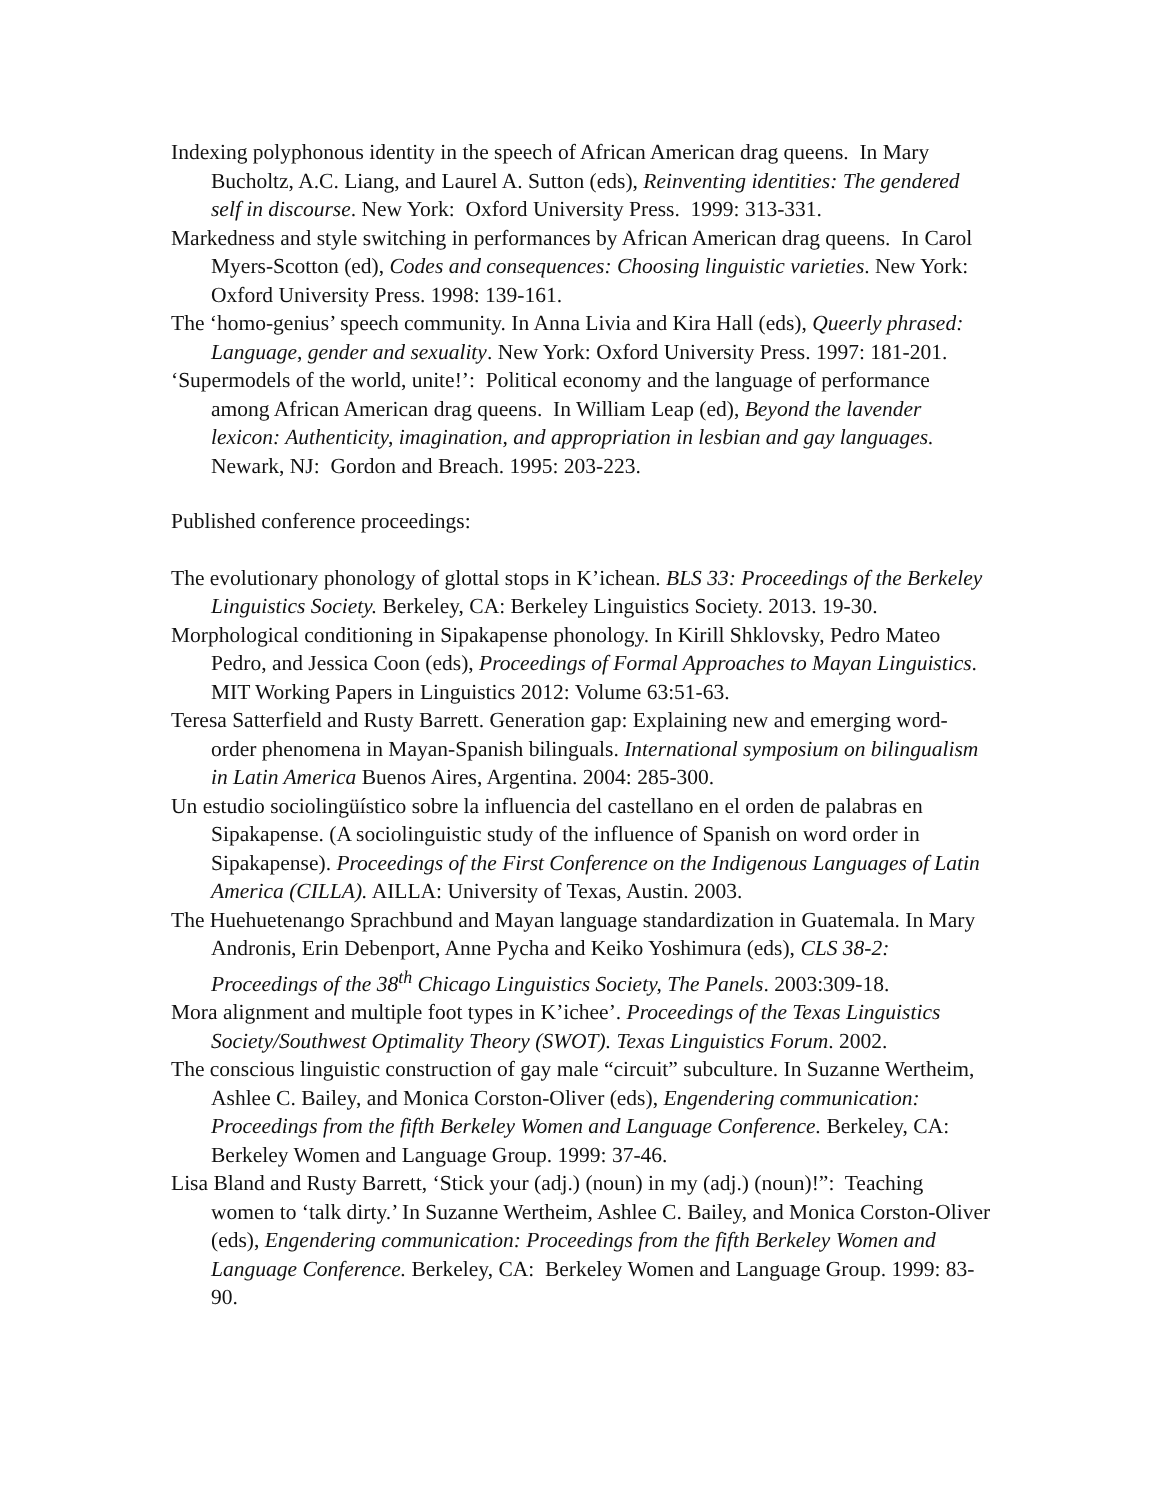Indexing polyphonous identity in the speech of African American drag queens. In Mary Bucholtz, A.C. Liang, and Laurel A. Sutton (eds), Reinventing identities: The gendered self in discourse. New York: Oxford University Press. 1999: 313-331.
Markedness and style switching in performances by African American drag queens. In Carol Myers-Scotton (ed), Codes and consequences: Choosing linguistic varieties. New York: Oxford University Press. 1998: 139-161.
The ‘homo-genius’ speech community. In Anna Livia and Kira Hall (eds), Queerly phrased: Language, gender and sexuality. New York: Oxford University Press. 1997: 181-201.
‘Supermodels of the world, unite!’: Political economy and the language of performance among African American drag queens. In William Leap (ed), Beyond the lavender lexicon: Authenticity, imagination, and appropriation in lesbian and gay languages. Newark, NJ: Gordon and Breach. 1995: 203-223.
Published conference proceedings:
The evolutionary phonology of glottal stops in K’ichean. BLS 33: Proceedings of the Berkeley Linguistics Society. Berkeley, CA: Berkeley Linguistics Society. 2013. 19-30.
Morphological conditioning in Sipakapense phonology. In Kirill Shklovsky, Pedro Mateo Pedro, and Jessica Coon (eds), Proceedings of Formal Approaches to Mayan Linguistics. MIT Working Papers in Linguistics 2012: Volume 63:51-63.
Teresa Satterfield and Rusty Barrett. Generation gap: Explaining new and emerging word-order phenomena in Mayan-Spanish bilinguals. International symposium on bilingualism in Latin America Buenos Aires, Argentina. 2004: 285-300.
Un estudio sociolingüístico sobre la influencia del castellano en el orden de palabras en Sipakapense. (A sociolinguistic study of the influence of Spanish on word order in Sipakapense). Proceedings of the First Conference on the Indigenous Languages of Latin America (CILLA). AILLA: University of Texas, Austin. 2003.
The Huehuetenango Sprachbund and Mayan language standardization in Guatemala. In Mary Andronis, Erin Debenport, Anne Pycha and Keiko Yoshimura (eds), CLS 38-2: Proceedings of the 38<sup>th</sup> Chicago Linguistics Society, The Panels. 2003:309-18.
Mora alignment and multiple foot types in K’ichee’. Proceedings of the Texas Linguistics Society/Southwest Optimality Theory (SWOT). Texas Linguistics Forum. 2002.
The conscious linguistic construction of gay male “circuit” subculture. In Suzanne Wertheim, Ashlee C. Bailey, and Monica Corston-Oliver (eds), Engendering communication: Proceedings from the fifth Berkeley Women and Language Conference. Berkeley, CA: Berkeley Women and Language Group. 1999: 37-46.
Lisa Bland and Rusty Barrett, ‘Stick your (adj.) (noun) in my (adj.) (noun)!”: Teaching women to ‘talk dirty.’ In Suzanne Wertheim, Ashlee C. Bailey, and Monica Corston-Oliver (eds), Engendering communication: Proceedings from the fifth Berkeley Women and Language Conference. Berkeley, CA: Berkeley Women and Language Group. 1999: 83-90.